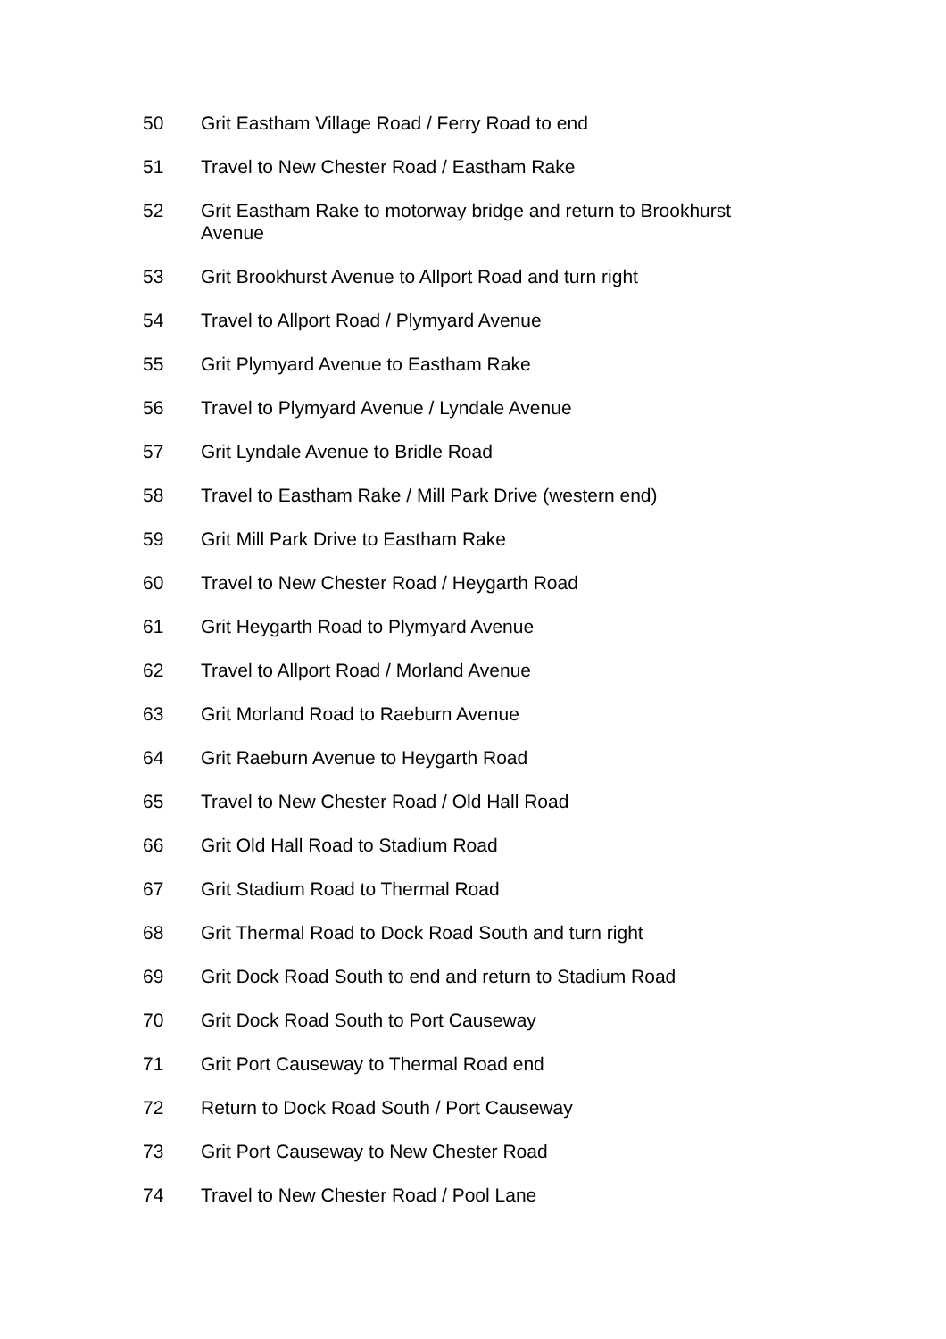50 Grit Eastham Village Road / Ferry Road to end
51 Travel to New Chester Road / Eastham Rake
52 Grit Eastham Rake to motorway bridge and return to Brookhurst Avenue
53 Grit Brookhurst Avenue to Allport Road and turn right
54 Travel to Allport Road / Plymyard Avenue
55 Grit Plymyard Avenue to Eastham Rake
56 Travel to Plymyard Avenue / Lyndale Avenue
57 Grit Lyndale Avenue to Bridle Road
58 Travel to Eastham Rake / Mill Park Drive (western end)
59 Grit Mill Park Drive to Eastham Rake
60 Travel to New Chester Road / Heygarth Road
61 Grit Heygarth Road to Plymyard Avenue
62 Travel to Allport Road / Morland Avenue
63 Grit Morland Road to Raeburn Avenue
64 Grit Raeburn Avenue to Heygarth Road
65 Travel to New Chester Road / Old Hall Road
66 Grit Old Hall Road to Stadium Road
67 Grit Stadium Road to Thermal Road
68 Grit Thermal Road to Dock Road South and turn right
69 Grit Dock Road South to end and return to Stadium Road
70 Grit Dock Road South to Port Causeway
71 Grit Port Causeway to Thermal Road end
72 Return to Dock Road South / Port Causeway
73 Grit Port Causeway to New Chester Road
74 Travel to New Chester Road / Pool Lane